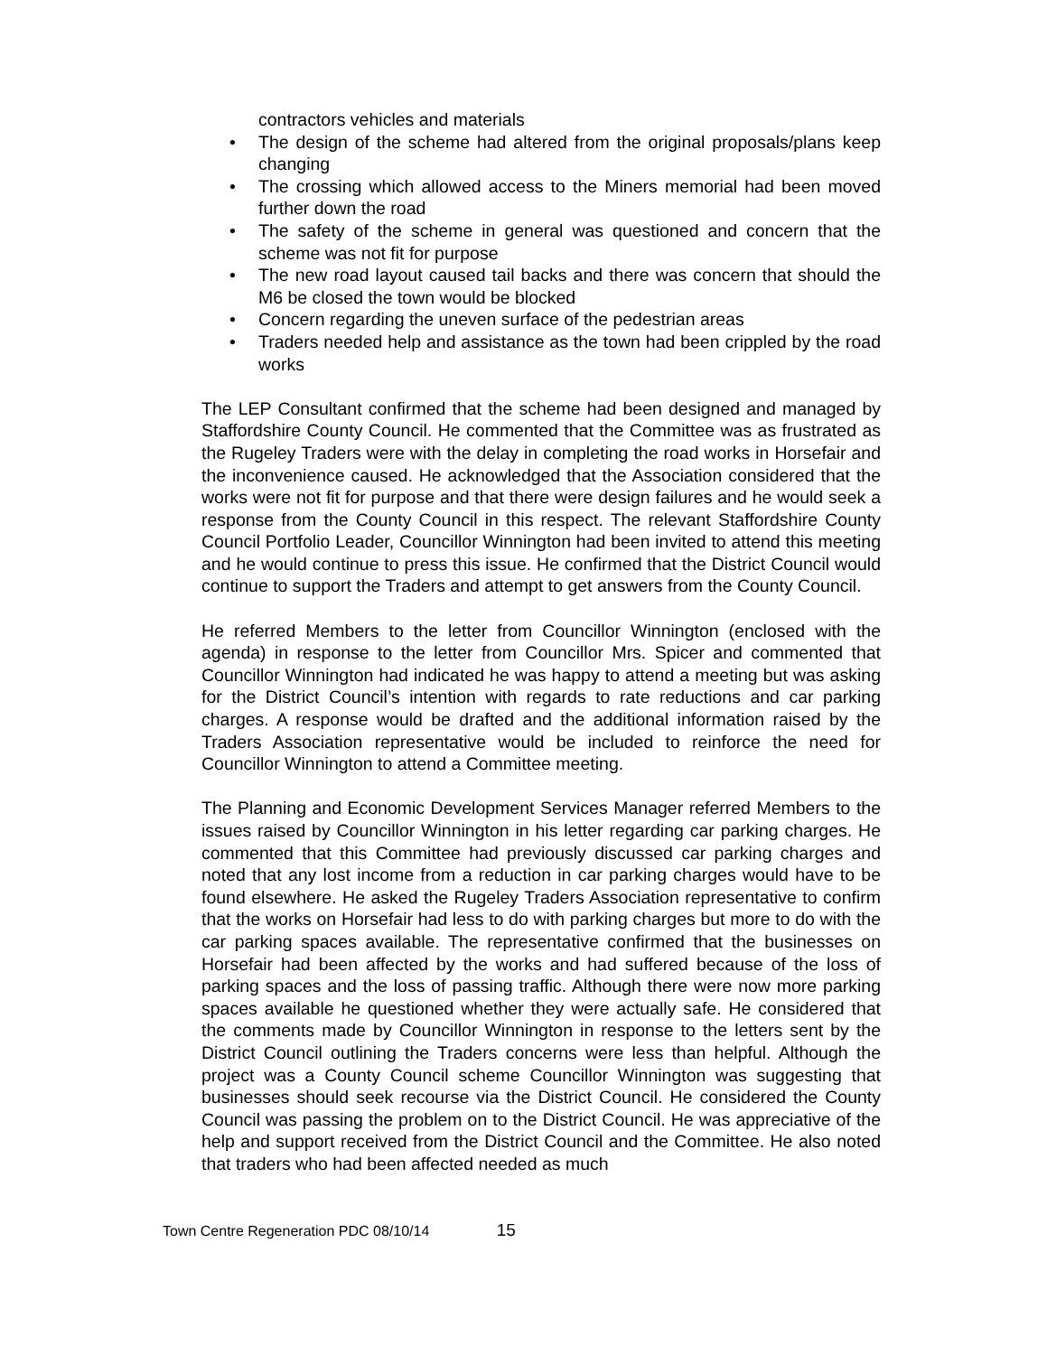contractors vehicles and materials
• The design of the scheme had altered from the original proposals/plans keep changing
• The crossing which allowed access to the Miners memorial had been moved further down the road
• The safety of the scheme in general was questioned and concern that the scheme was not fit for purpose
• The new road layout caused tail backs and there was concern that should the M6 be closed the town would be blocked
• Concern regarding the uneven surface of the pedestrian areas
• Traders needed help and assistance as the town had been crippled by the road works
The LEP Consultant confirmed that the scheme had been designed and managed by Staffordshire County Council. He commented that the Committee was as frustrated as the Rugeley Traders were with the delay in completing the road works in Horsefair and the inconvenience caused. He acknowledged that the Association considered that the works were not fit for purpose and that there were design failures and he would seek a response from the County Council in this respect. The relevant Staffordshire County Council Portfolio Leader, Councillor Winnington had been invited to attend this meeting and he would continue to press this issue. He confirmed that the District Council would continue to support the Traders and attempt to get answers from the County Council.
He referred Members to the letter from Councillor Winnington (enclosed with the agenda) in response to the letter from Councillor Mrs. Spicer and commented that Councillor Winnington had indicated he was happy to attend a meeting but was asking for the District Council’s intention with regards to rate reductions and car parking charges. A response would be drafted and the additional information raised by the Traders Association representative would be included to reinforce the need for Councillor Winnington to attend a Committee meeting.
The Planning and Economic Development Services Manager referred Members to the issues raised by Councillor Winnington in his letter regarding car parking charges. He commented that this Committee had previously discussed car parking charges and noted that any lost income from a reduction in car parking charges would have to be found elsewhere. He asked the Rugeley Traders Association representative to confirm that the works on Horsefair had less to do with parking charges but more to do with the car parking spaces available. The representative confirmed that the businesses on Horsefair had been affected by the works and had suffered because of the loss of parking spaces and the loss of passing traffic. Although there were now more parking spaces available he questioned whether they were actually safe. He considered that the comments made by Councillor Winnington in response to the letters sent by the District Council outlining the Traders concerns were less than helpful. Although the project was a County Council scheme Councillor Winnington was suggesting that businesses should seek recourse via the District Council. He considered the County Council was passing the problem on to the District Council. He was appreciative of the help and support received from the District Council and the Committee. He also noted that traders who had been affected needed as much
Town Centre Regeneration PDC 08/10/14 15